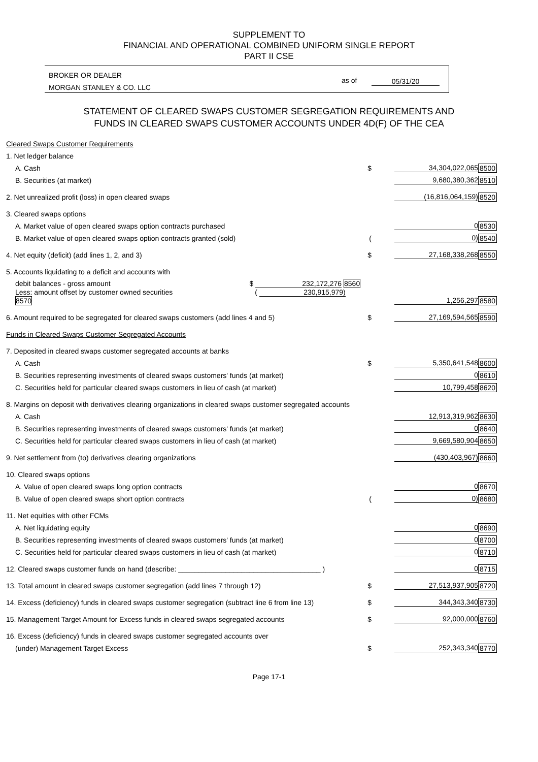SUPPLEMENT TO
FINANCIAL AND OPERATIONAL COMBINED UNIFORM SINGLE REPORT
PART II CSE
BROKER OR DEALER
MORGAN STANLEY & CO. LLC
as of 05/31/20
STATEMENT OF CLEARED SWAPS CUSTOMER SEGREGATION REQUIREMENTS AND
FUNDS IN CLEARED SWAPS CUSTOMER ACCOUNTS UNDER 4D(F) OF THE CEA
| Cleared Swaps Customer Requirements | | | |
| 1. Net ledger balance | | | |
| A. Cash | $ | 34,304,022,065 | 8500 |
| B. Securities (at market) | | 9,680,380,362 | 8510 |
| 2. Net unrealized profit (loss) in open cleared swaps | | (16,816,064,159) | 8520 |
| 3. Cleared swaps options | | | |
| A. Market value of open cleared swaps option contracts purchased | | 0 | 8530 |
| B. Market value of open cleared swaps option contracts granted (sold) | ( | 0) | 8540 |
| 4. Net equity (deficit) (add lines 1, 2, and 3) | $ | 27,168,338,268 | 8550 |
| 5. Accounts liquidating to a deficit and accounts with | | | |
| debit balances - gross amount $ 232,172,276 8560 | | | |
| Less: amount offset by customer owned securities ( 230,915,979) 8570 | | 1,256,297 | 8580 |
| 6. Amount required to be segregated for cleared swaps customers (add lines 4 and 5) | $ | 27,169,594,565 | 8590 |
| Funds in Cleared Swaps Customer Segregated Accounts | | | |
| 7. Deposited in cleared swaps customer segregated accounts at banks | | | |
| A. Cash | $ | 5,350,641,548 | 8600 |
| B. Securities representing investments of cleared swaps customers' funds (at market) | | 0 | 8610 |
| C. Securities held for particular cleared swaps customers in lieu of cash (at market) | | 10,799,458 | 8620 |
| 8. Margins on deposit with derivatives clearing organizations in cleared swaps customer segregated accounts | | | |
| A. Cash | | 12,913,319,962 | 8630 |
| B. Securities representing investments of cleared swaps customers' funds (at market) | | 0 | 8640 |
| C. Securities held for particular cleared swaps customers in lieu of cash (at market) | | 9,669,580,904 | 8650 |
| 9. Net settlement from (to) derivatives clearing organizations | | (430,403,967) | 8660 |
| 10. Cleared swaps options | | | |
| A. Value of open cleared swaps long option contracts | | 0 | 8670 |
| B. Value of open cleared swaps short option contracts | ( | 0) | 8680 |
| 11. Net equities with other FCMs | | | |
| A. Net liquidating equity | | 0 | 8690 |
| B. Securities representing investments of cleared swaps customers' funds (at market) | | 0 | 8700 |
| C. Securities held for particular cleared swaps customers in lieu of cash (at market) | | 0 | 8710 |
| 12. Cleared swaps customer funds on hand (describe: ____________________________________ ) | | 0 | 8715 |
| 13. Total amount in cleared swaps customer segregation (add lines 7 through 12) | $ | 27,513,937,905 | 8720 |
| 14. Excess (deficiency) funds in cleared swaps customer segregation (subtract line 6 from line 13) | $ | 344,343,340 | 8730 |
| 15. Management Target Amount for Excess funds in cleared swaps segregated accounts | $ | 92,000,000 | 8760 |
| 16. Excess (deficiency) funds in cleared swaps customer segregated accounts over | | | |
| (under) Management Target Excess | $ | 252,343,340 | 8770 |
Page 17-1